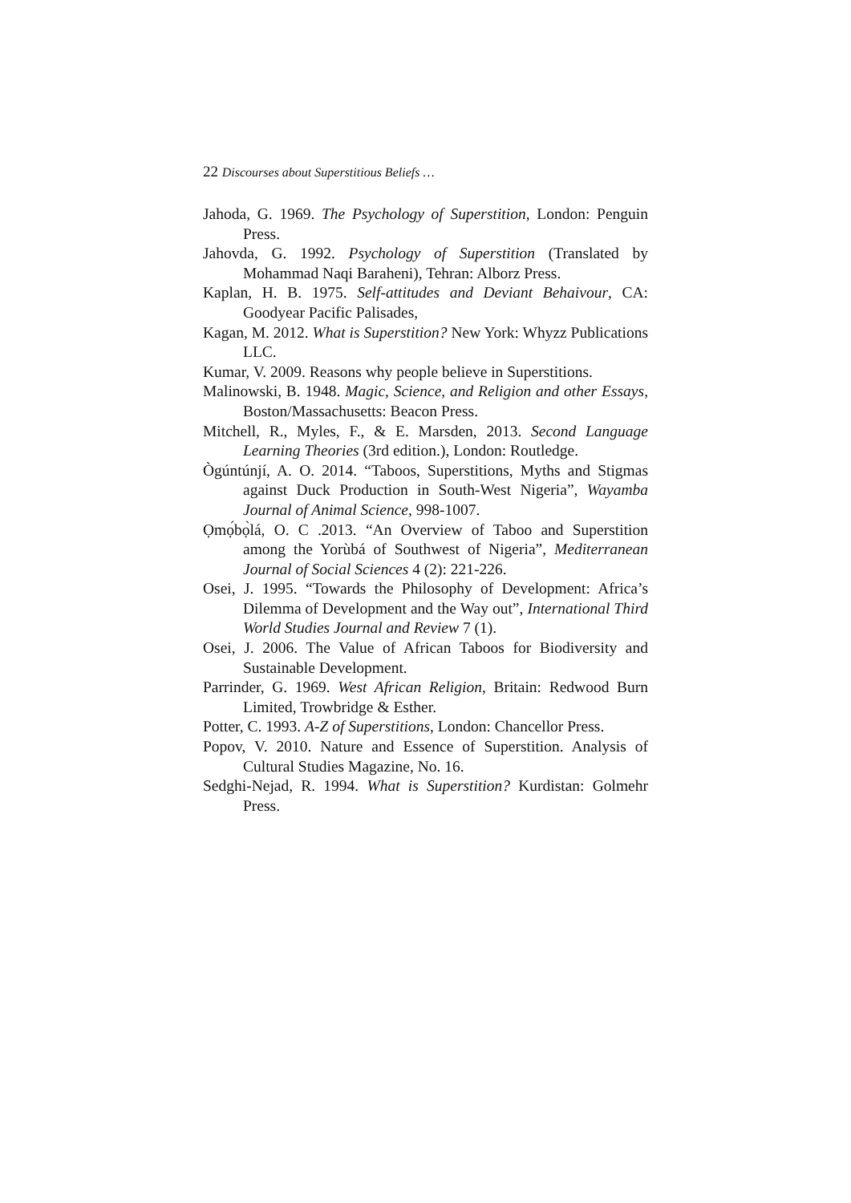22 Discourses about Superstitious Beliefs …
Jahoda, G. 1969. The Psychology of Superstition, London: Penguin Press.
Jahovda, G. 1992. Psychology of Superstition (Translated by Mohammad Naqi Baraheni), Tehran: Alborz Press.
Kaplan, H. B. 1975. Self-attitudes and Deviant Behaivour, CA: Goodyear Pacific Palisades,
Kagan, M. 2012. What is Superstition? New York: Whyzz Publications LLC.
Kumar, V. 2009. Reasons why people believe in Superstitions.
Malinowski, B. 1948. Magic, Science, and Religion and other Essays, Boston/Massachusetts: Beacon Press.
Mitchell, R., Myles, F., & E. Marsden, 2013. Second Language Learning Theories (3rd edition.), London: Routledge.
Ògúntúnjí, A. O. 2014. “Taboos, Superstitions, Myths and Stigmas against Duck Production in South-West Nigeria”, Wayamba Journal of Animal Science, 998-1007.
Ọmọ́bọ̀lá, O. C .2013. “An Overview of Taboo and Superstition among the Yorùbá of Southwest of Nigeria”, Mediterranean Journal of Social Sciences 4 (2): 221-226.
Osei, J. 1995. “Towards the Philosophy of Development: Africa’s Dilemma of Development and the Way out”, International Third World Studies Journal and Review 7 (1).
Osei, J. 2006. The Value of African Taboos for Biodiversity and Sustainable Development.
Parrinder, G. 1969. West African Religion, Britain: Redwood Burn Limited, Trowbridge & Esther.
Potter, C. 1993. A-Z of Superstitions, London: Chancellor Press.
Popov, V. 2010. Nature and Essence of Superstition. Analysis of Cultural Studies Magazine, No. 16.
Sedghi-Nejad, R. 1994. What is Superstition? Kurdistan: Golmehr Press.